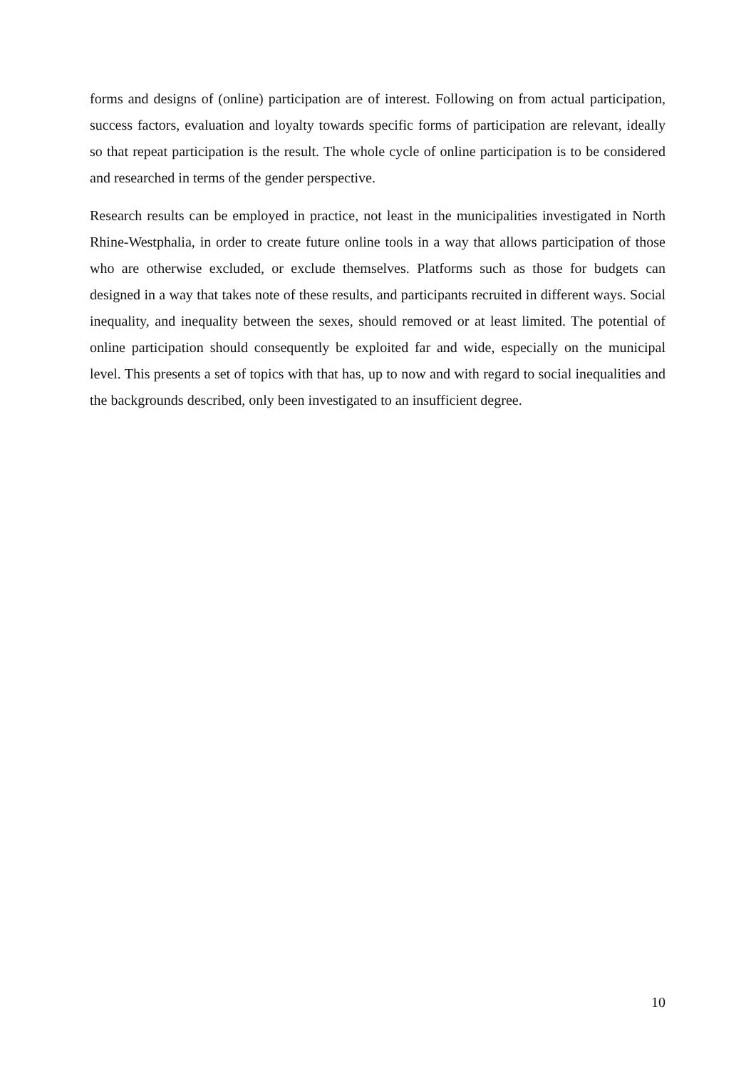forms and designs of (online) participation are of interest. Following on from actual participation, success factors, evaluation and loyalty towards specific forms of participation are relevant, ideally so that repeat participation is the result. The whole cycle of online participation is to be considered and researched in terms of the gender perspective.
Research results can be employed in practice, not least in the municipalities investigated in North Rhine-Westphalia, in order to create future online tools in a way that allows participation of those who are otherwise excluded, or exclude themselves. Platforms such as those for budgets can designed in a way that takes note of these results, and participants recruited in different ways. Social inequality, and inequality between the sexes, should removed or at least limited. The potential of online participation should consequently be exploited far and wide, especially on the municipal level. This presents a set of topics with that has, up to now and with regard to social inequalities and the backgrounds described, only been investigated to an insufficient degree.
10